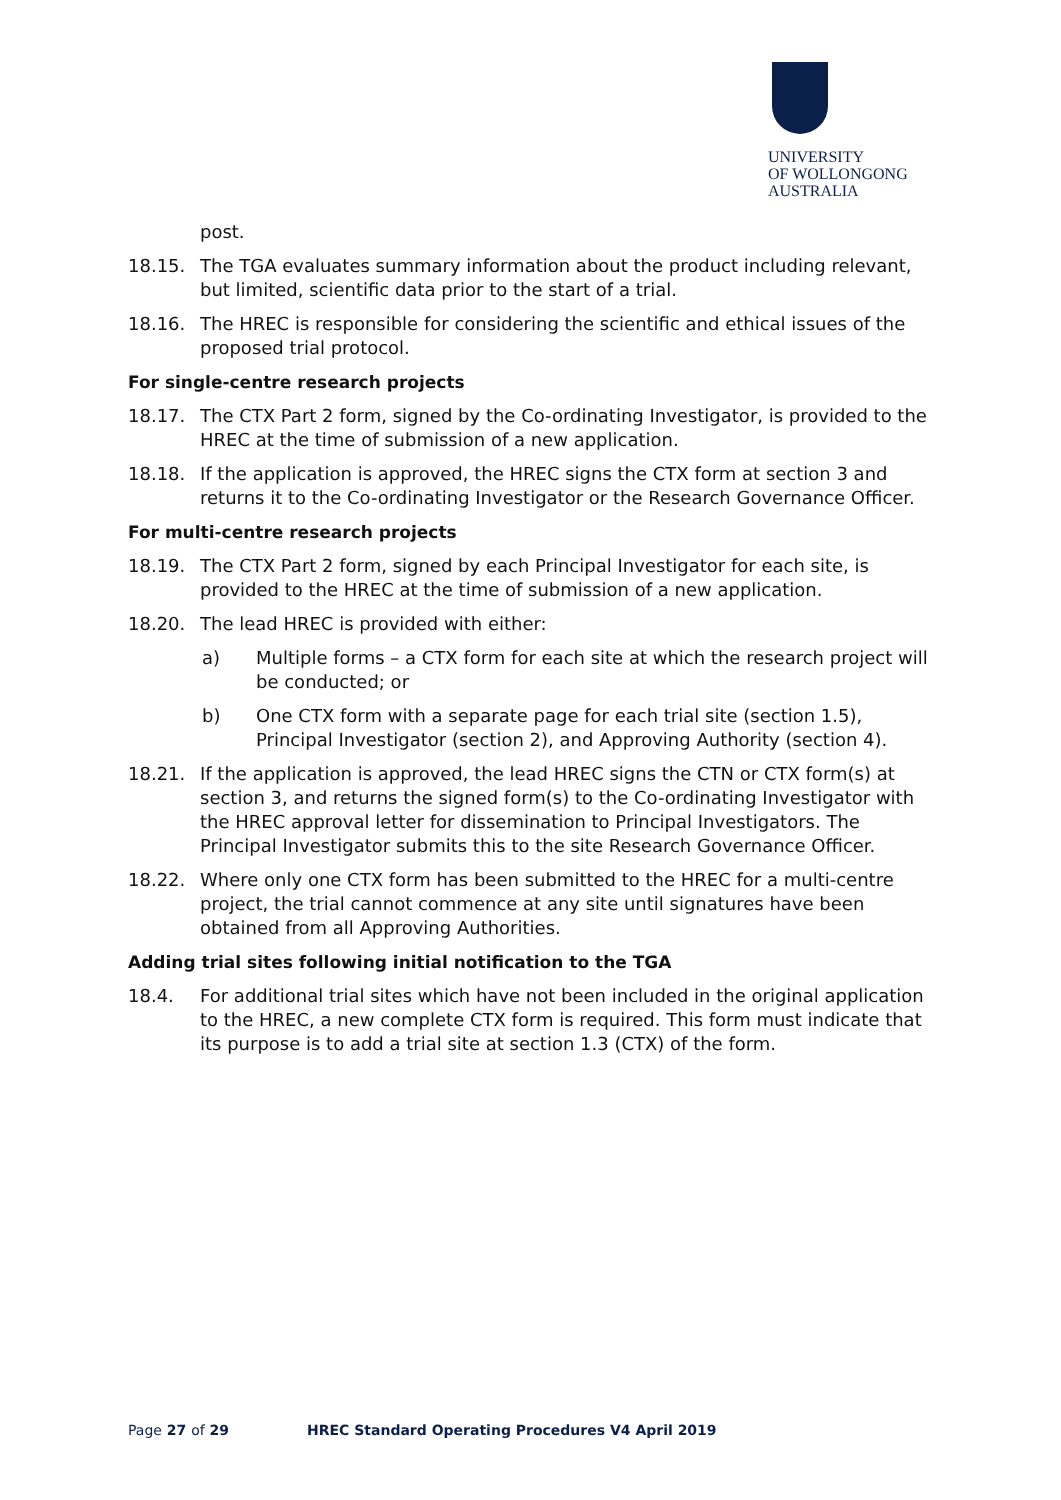UNIVERSITY
OF WOLLONGONG
AUSTRALIA
post.
18.15. The TGA evaluates summary information about the product including relevant, but limited, scientific data prior to the start of a trial.
18.16. The HREC is responsible for considering the scientific and ethical issues of the proposed trial protocol.
For single-centre research projects
18.17. The CTX Part 2 form, signed by the Co-ordinating Investigator, is provided to the HREC at the time of submission of a new application.
18.18. If the application is approved, the HREC signs the CTX form at section 3 and returns it to the Co-ordinating Investigator or the Research Governance Officer.
For multi-centre research projects
18.19. The CTX Part 2 form, signed by each Principal Investigator for each site, is provided to the HREC at the time of submission of a new application.
18.20. The lead HREC is provided with either:
a) Multiple forms – a CTX form for each site at which the research project will be conducted; or
b) One CTX form with a separate page for each trial site (section 1.5), Principal Investigator (section 2), and Approving Authority (section 4).
18.21. If the application is approved, the lead HREC signs the CTN or CTX form(s) at section 3, and returns the signed form(s) to the Co-ordinating Investigator with the HREC approval letter for dissemination to Principal Investigators. The Principal Investigator submits this to the site Research Governance Officer.
18.22. Where only one CTX form has been submitted to the HREC for a multi-centre project, the trial cannot commence at any site until signatures have been obtained from all Approving Authorities.
Adding trial sites following initial notification to the TGA
18.4. For additional trial sites which have not been included in the original application to the HREC, a new complete CTX form is required. This form must indicate that its purpose is to add a trial site at section 1.3 (CTX) of the form.
Page 27 of 29 HREC Standard Operating Procedures V4 April 2019